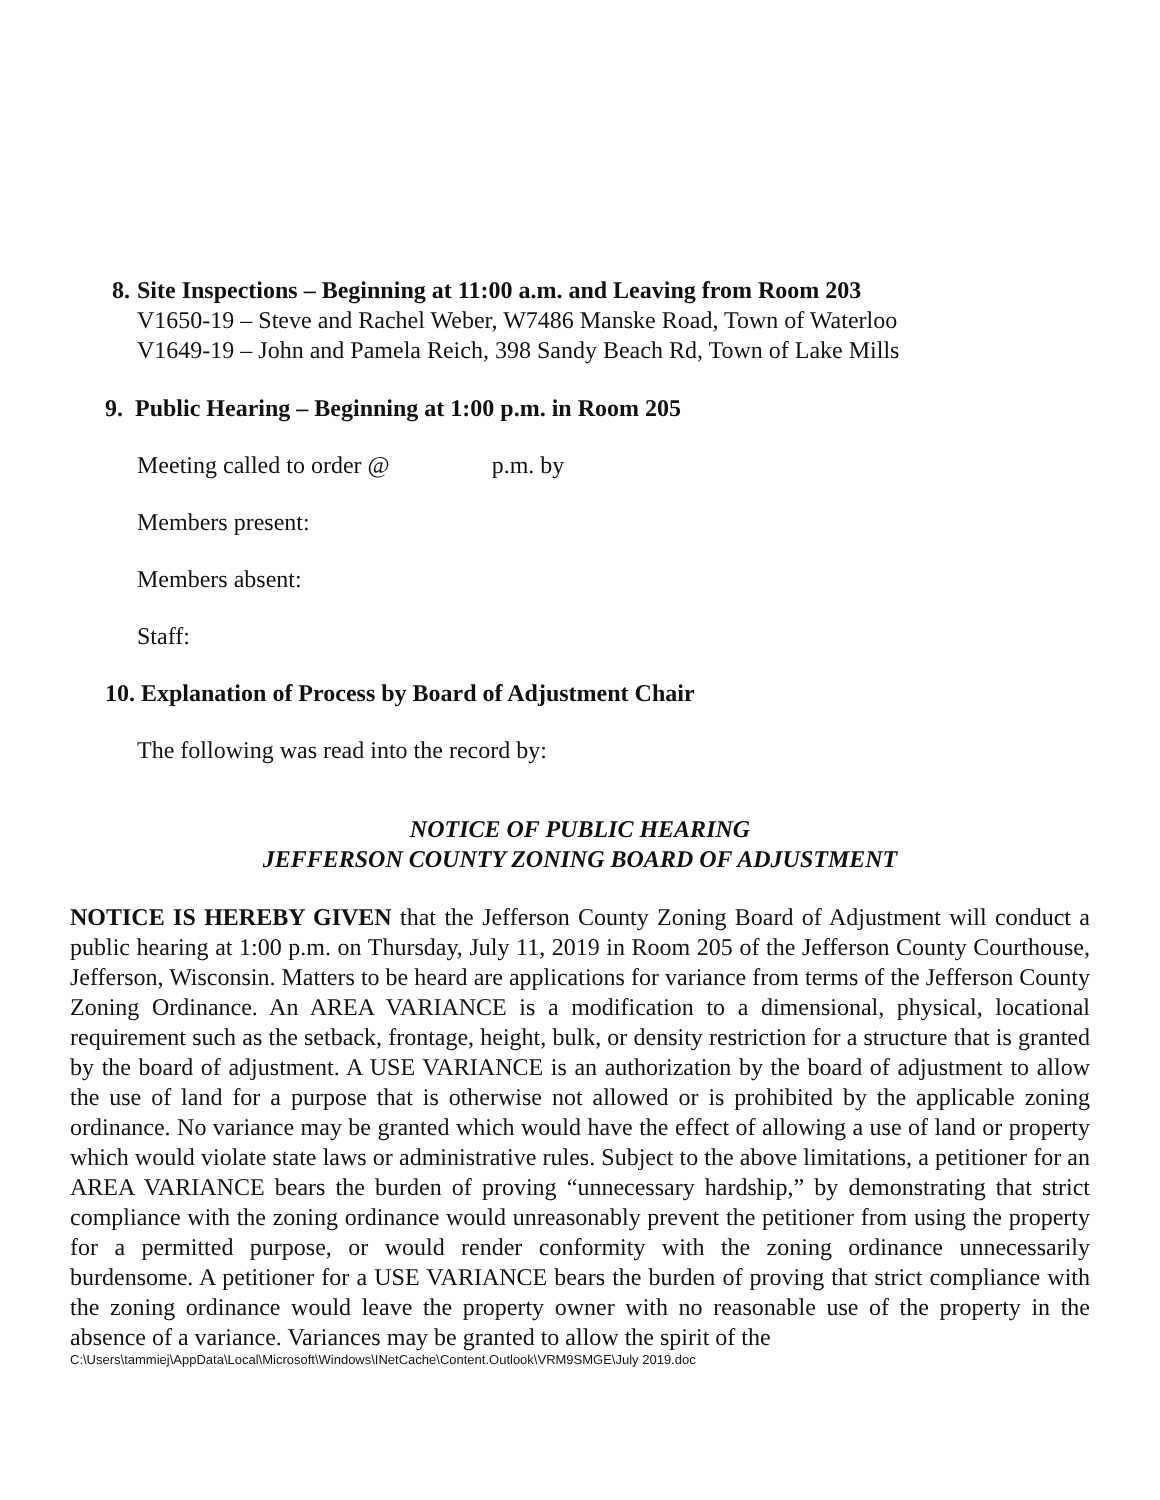8. Site Inspections – Beginning at 11:00 a.m. and Leaving from Room 203
V1650-19 – Steve and Rachel Weber, W7486 Manske Road, Town of Waterloo
V1649-19 – John and Pamela Reich, 398 Sandy Beach Rd, Town of Lake Mills
9. Public Hearing – Beginning at 1:00 p.m. in Room 205
Meeting called to order @ p.m. by
Members present:
Members absent:
Staff:
10. Explanation of Process by Board of Adjustment Chair
The following was read into the record by:
NOTICE OF PUBLIC HEARING
JEFFERSON COUNTY ZONING BOARD OF ADJUSTMENT
NOTICE IS HEREBY GIVEN that the Jefferson County Zoning Board of Adjustment will conduct a public hearing at 1:00 p.m. on Thursday, July 11, 2019 in Room 205 of the Jefferson County Courthouse, Jefferson, Wisconsin. Matters to be heard are applications for variance from terms of the Jefferson County Zoning Ordinance. An AREA VARIANCE is a modification to a dimensional, physical, locational requirement such as the setback, frontage, height, bulk, or density restriction for a structure that is granted by the board of adjustment. A USE VARIANCE is an authorization by the board of adjustment to allow the use of land for a purpose that is otherwise not allowed or is prohibited by the applicable zoning ordinance. No variance may be granted which would have the effect of allowing a use of land or property which would violate state laws or administrative rules. Subject to the above limitations, a petitioner for an AREA VARIANCE bears the burden of proving “unnecessary hardship,” by demonstrating that strict compliance with the zoning ordinance would unreasonably prevent the petitioner from using the property for a permitted purpose, or would render conformity with the zoning ordinance unnecessarily burdensome. A petitioner for a USE VARIANCE bears the burden of proving that strict compliance with the zoning ordinance would leave the property owner with no reasonable use of the property in the absence of a variance. Variances may be granted to allow the spirit of the
C:\Users\tammiej\AppData\Local\Microsoft\Windows\INetCache\Content.Outlook\VRM9SMGE\July 2019.doc